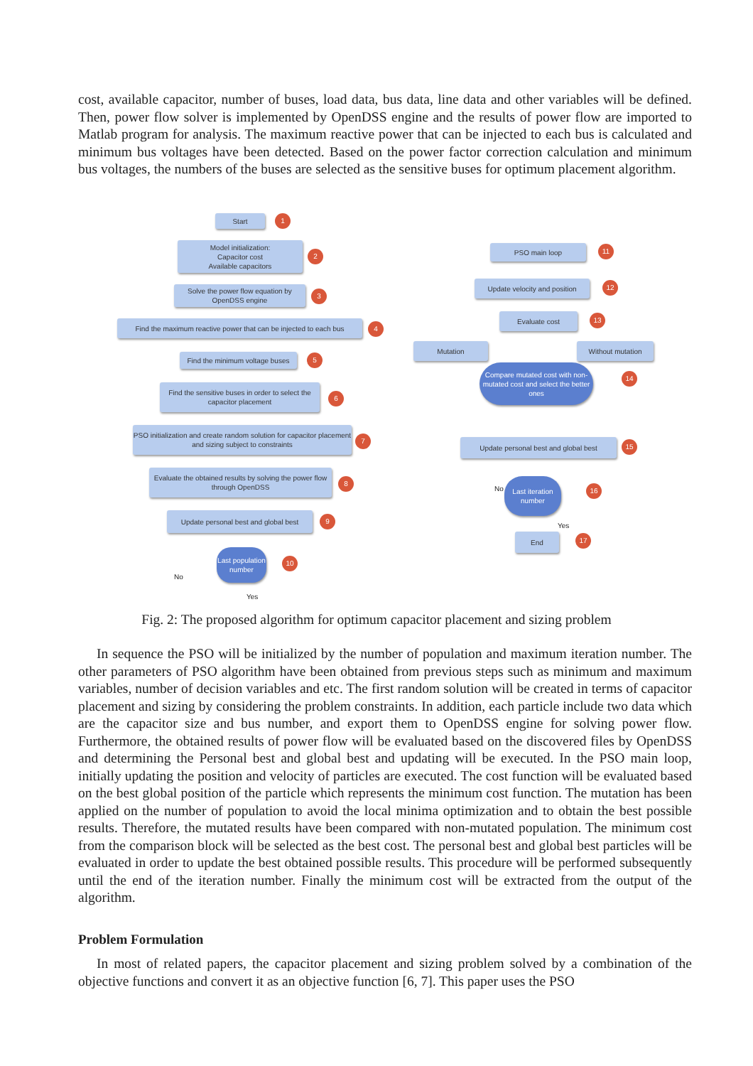cost, available capacitor, number of buses, load data, bus data, line data and other variables will be defined. Then, power flow solver is implemented by OpenDSS engine and the results of power flow are imported to Matlab program for analysis. The maximum reactive power that can be injected to each bus is calculated and minimum bus voltages have been detected. Based on the power factor correction calculation and minimum bus voltages, the numbers of the buses are selected as the sensitive buses for optimum placement algorithm.
Start 1
Model initialization:
Capacitor cost
Available capacitors
2
Solve the power flow equation by OpenDSS engine
3
Find the maximum reactive power that can be injected to each bus
4
Find the minimum voltage buses
5
Find the sensitive buses in order to select the capacitor placement
6
PSO initialization and create random solution for capacitor placement and sizing subject to constraints
7
Evaluate the obtained results by solving the power flow through OpenDSS
8
Update personal best and global best
9
Last population number
10
No
Yes
PSO main loop 11
Update velocity and position
12
Evaluate cost 13
Mutation Without mutation
Compare mutated cost with non-mutated cost and select the better ones
14
Update personal best and global best 15
Last iteration number
16
No
Yes
End 17
Fig. 2: The proposed algorithm for optimum capacitor placement and sizing problem
In sequence the PSO will be initialized by the number of population and maximum iteration number. The other parameters of PSO algorithm have been obtained from previous steps such as minimum and maximum variables, number of decision variables and etc. The first random solution will be created in terms of capacitor placement and sizing by considering the problem constraints. In addition, each particle include two data which are the capacitor size and bus number, and export them to OpenDSS engine for solving power flow. Furthermore, the obtained results of power flow will be evaluated based on the discovered files by OpenDSS and determining the Personal best and global best and updating will be executed. In the PSO main loop, initially updating the position and velocity of particles are executed. The cost function will be evaluated based on the best global position of the particle which represents the minimum cost function. The mutation has been applied on the number of population to avoid the local minima optimization and to obtain the best possible results. Therefore, the mutated results have been compared with non-mutated population. The minimum cost from the comparison block will be selected as the best cost. The personal best and global best particles will be evaluated in order to update the best obtained possible results. This procedure will be performed subsequently until the end of the iteration number. Finally the minimum cost will be extracted from the output of the algorithm.
Problem Formulation
In most of related papers, the capacitor placement and sizing problem solved by a combination of the objective functions and convert it as an objective function [6, 7]. This paper uses the PSO